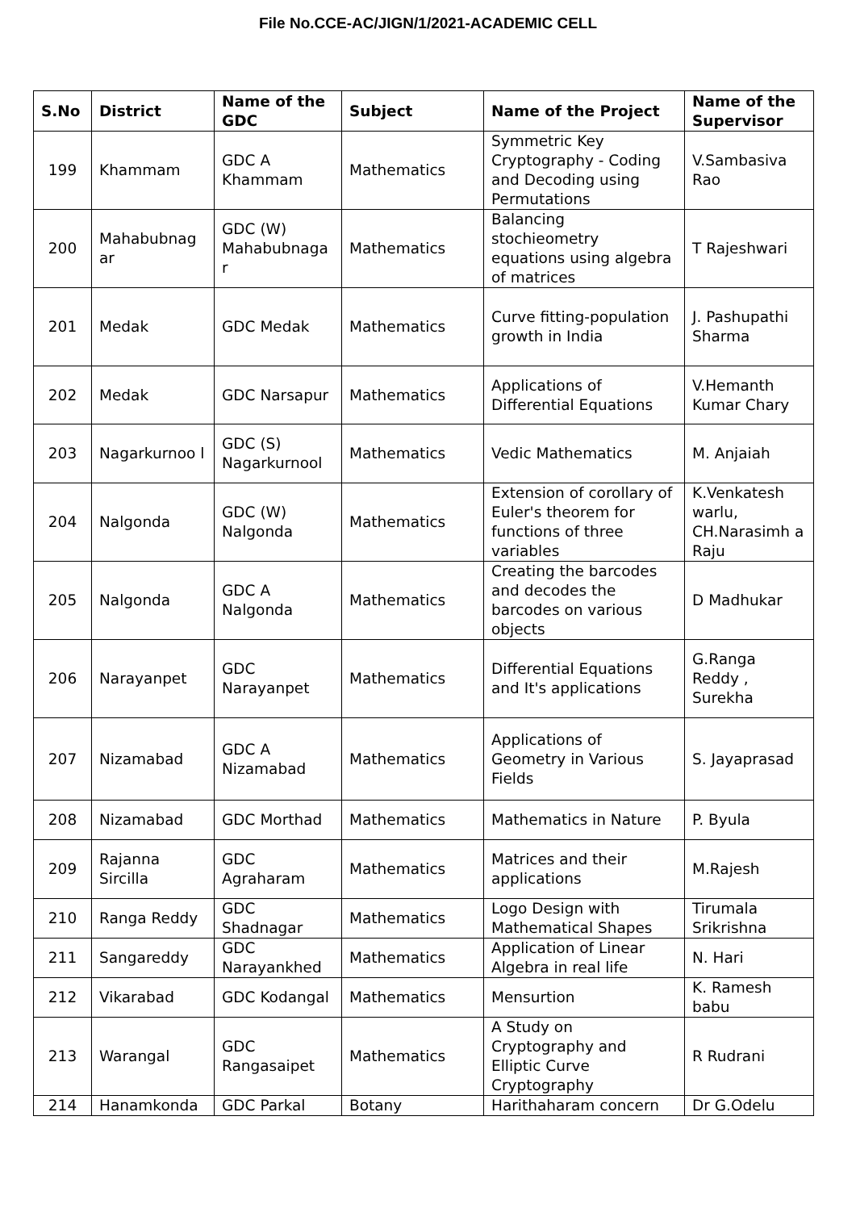File No.CCE-AC/JIGN/1/2021-ACADEMIC CELL
| S.No | District | Name of the GDC | Subject | Name of the Project | Name of the Supervisor |
| --- | --- | --- | --- | --- | --- |
| 199 | Khammam | GDC A Khammam | Mathematics | Symmetric Key Cryptography - Coding and Decoding using Permutations | V.Sambasiva Rao |
| 200 | Mahabubnag ar | GDC (W) Mahabubnaga r | Mathematics | Balancing stochieometry equations using algebra of matrices | T Rajeshwari |
| 201 | Medak | GDC Medak | Mathematics | Curve fitting-population growth in India | J. Pashupathi Sharma |
| 202 | Medak | GDC Narsapur | Mathematics | Applications of Differential Equations | V.Hemanth Kumar Chary |
| 203 | Nagarkurnoo l | GDC (S) Nagarkurnool | Mathematics | Vedic Mathematics | M. Anjaiah |
| 204 | Nalgonda | GDC (W) Nalgonda | Mathematics | Extension of corollary of Euler's theorem for functions of three variables | K.Venkatesh warlu, CH.Narasimh a Raju |
| 205 | Nalgonda | GDC A Nalgonda | Mathematics | Creating the barcodes and decodes the barcodes on various objects | D Madhukar |
| 206 | Narayanpet | GDC Narayanpet | Mathematics | Differential Equations and It's applications | G.Ranga Reddy , Surekha |
| 207 | Nizamabad | GDC A Nizamabad | Mathematics | Applications of Geometry in Various Fields | S. Jayaprasad |
| 208 | Nizamabad | GDC Morthad | Mathematics | Mathematics in Nature | P. Byula |
| 209 | Rajanna Sircilla | GDC Agraharam | Mathematics | Matrices and their applications | M.Rajesh |
| 210 | Ranga Reddy | GDC Shadnagar | Mathematics | Logo Design with Mathematical Shapes | Tirumala Srikrishna |
| 211 | Sangareddy | GDC Narayankhed | Mathematics | Application of Linear Algebra in real life | N. Hari |
| 212 | Vikarabad | GDC Kodangal | Mathematics | Mensurtion | K. Ramesh babu |
| 213 | Warangal | GDC Rangasaipet | Mathematics | A Study on Cryptography and Elliptic Curve Cryptography | R Rudrani |
| 214 | Hanamkonda | GDC Parkal | Botany | Harithaharam concern | Dr G.Odelu |